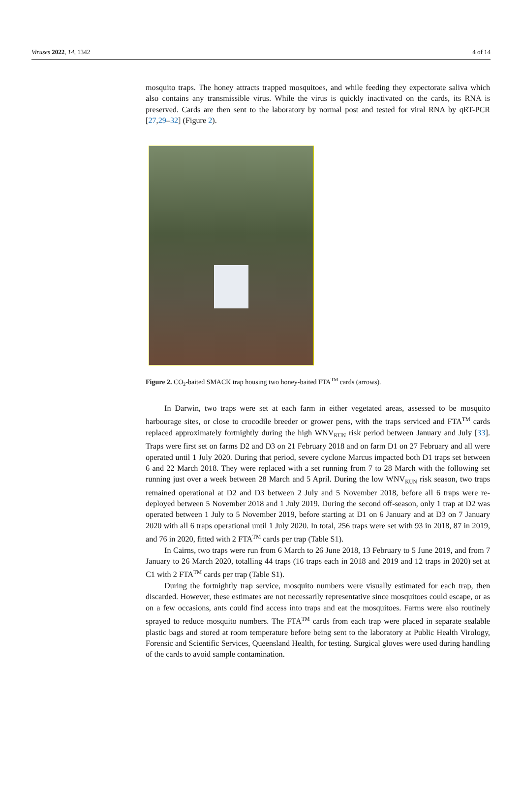Viruses 2022, 14, 1342 4 of 14
mosquito traps. The honey attracts trapped mosquitoes, and while feeding they expectorate saliva which also contains any transmissible virus. While the virus is quickly inactivated on the cards, its RNA is preserved. Cards are then sent to the laboratory by normal post and tested for viral RNA by qRT-PCR [27,29–32] (Figure 2).
Figure 2. CO<sub>2</sub>-baited SMACK trap housing two honey-baited FTA<sup>TM</sup> cards (arrows).
In Darwin, two traps were set at each farm in either vegetated areas, assessed to be mosquito harbourage sites, or close to crocodile breeder or grower pens, with the traps serviced and FTA<sup>TM</sup> cards replaced approximately fortnightly during the high WNV<sub>KUN</sub> risk period between January and July [33]. Traps were first set on farms D2 and D3 on 21 February 2018 and on farm D1 on 27 February and all were operated until 1 July 2020. During that period, severe cyclone Marcus impacted both D1 traps set between 6 and 22 March 2018. They were replaced with a set running from 7 to 28 March with the following set running just over a week between 28 March and 5 April. During the low WNV<sub>KUN</sub> risk season, two traps remained operational at D2 and D3 between 2 July and 5 November 2018, before all 6 traps were re-deployed between 5 November 2018 and 1 July 2019. During the second off-season, only 1 trap at D2 was operated between 1 July to 5 November 2019, before starting at D1 on 6 January and at D3 on 7 January 2020 with all 6 traps operational until 1 July 2020. In total, 256 traps were set with 93 in 2018, 87 in 2019, and 76 in 2020, fitted with 2 FTA<sup>TM</sup> cards per trap (Table S1).
In Cairns, two traps were run from 6 March to 26 June 2018, 13 February to 5 June 2019, and from 7 January to 26 March 2020, totalling 44 traps (16 traps each in 2018 and 2019 and 12 traps in 2020) set at C1 with 2 FTA<sup>TM</sup> cards per trap (Table S1).
During the fortnightly trap service, mosquito numbers were visually estimated for each trap, then discarded. However, these estimates are not necessarily representative since mosquitoes could escape, or as on a few occasions, ants could find access into traps and eat the mosquitoes. Farms were also routinely sprayed to reduce mosquito numbers. The FTA<sup>TM</sup> cards from each trap were placed in separate sealable plastic bags and stored at room temperature before being sent to the laboratory at Public Health Virology, Forensic and Scientific Services, Queensland Health, for testing. Surgical gloves were used during handling of the cards to avoid sample contamination.